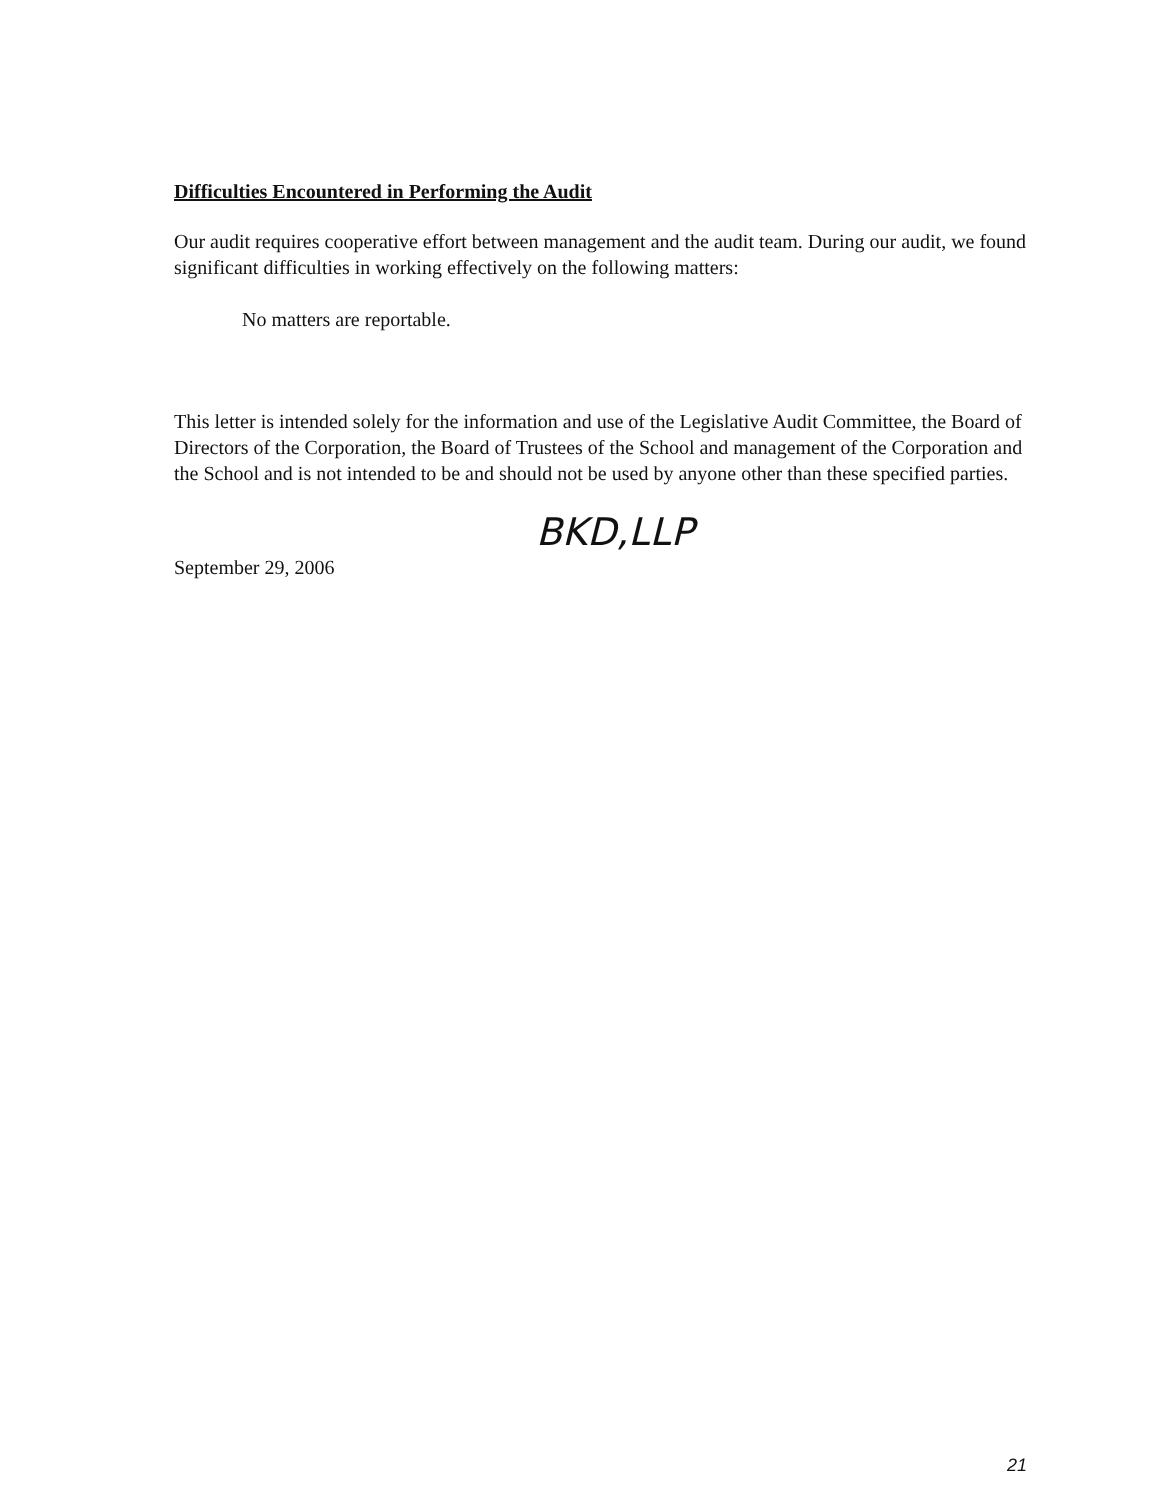Difficulties Encountered in Performing the Audit
Our audit requires cooperative effort between management and the audit team. During our audit, we found significant difficulties in working effectively on the following matters:
No matters are reportable.
This letter is intended solely for the information and use of the Legislative Audit Committee, the Board of Directors of the Corporation, the Board of Trustees of the School and management of the Corporation and the School and is not intended to be and should not be used by anyone other than these specified parties.
BKD,LLP
September 29, 2006
21